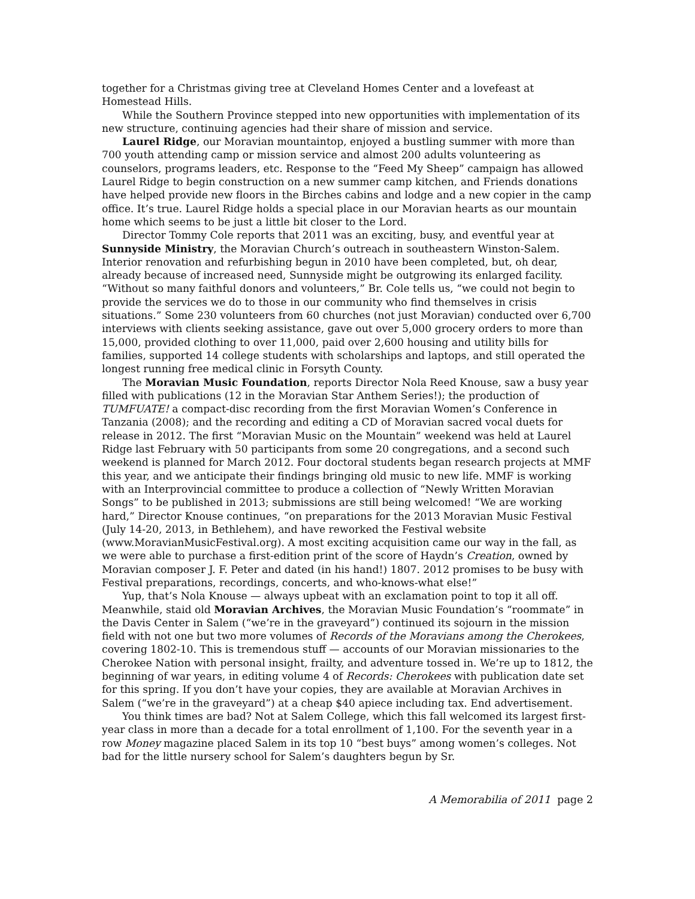together for a Christmas giving tree at Cleveland Homes Center and a lovefeast at Homestead Hills.
While the Southern Province stepped into new opportunities with implementation of its new structure, continuing agencies had their share of mission and service.
Laurel Ridge, our Moravian mountaintop, enjoyed a bustling summer with more than 700 youth attending camp or mission service and almost 200 adults volunteering as counselors, programs leaders, etc. Response to the “Feed My Sheep” campaign has allowed Laurel Ridge to begin construction on a new summer camp kitchen, and Friends donations have helped provide new floors in the Birches cabins and lodge and a new copier in the camp office. It’s true. Laurel Ridge holds a special place in our Moravian hearts as our mountain home which seems to be just a little bit closer to the Lord.
Director Tommy Cole reports that 2011 was an exciting, busy, and eventful year at Sunnyside Ministry, the Moravian Church’s outreach in southeastern Winston-Salem. Interior renovation and refurbishing begun in 2010 have been completed, but, oh dear, already because of increased need, Sunnyside might be outgrowing its enlarged facility. “Without so many faithful donors and volunteers,” Br. Cole tells us, “we could not begin to provide the services we do to those in our community who find themselves in crisis situations.” Some 230 volunteers from 60 churches (not just Moravian) conducted over 6,700 interviews with clients seeking assistance, gave out over 5,000 grocery orders to more than 15,000, provided clothing to over 11,000, paid over 2,600 housing and utility bills for families, supported 14 college students with scholarships and laptops, and still operated the longest running free medical clinic in Forsyth County.
The Moravian Music Foundation, reports Director Nola Reed Knouse, saw a busy year filled with publications (12 in the Moravian Star Anthem Series!); the production of TUMFUATE! a compact-disc recording from the first Moravian Women’s Conference in Tanzania (2008); and the recording and editing a CD of Moravian sacred vocal duets for release in 2012. The first “Moravian Music on the Mountain” weekend was held at Laurel Ridge last February with 50 participants from some 20 congregations, and a second such weekend is planned for March 2012. Four doctoral students began research projects at MMF this year, and we anticipate their findings bringing old music to new life. MMF is working with an Interprovincial committee to produce a collection of “Newly Written Moravian Songs” to be published in 2013; submissions are still being welcomed! “We are working hard,” Director Knouse continues, “on preparations for the 2013 Moravian Music Festival (July 14-20, 2013, in Bethlehem), and have reworked the Festival website (www.MoravianMusicFestival.org). A most exciting acquisition came our way in the fall, as we were able to purchase a first-edition print of the score of Haydn’s Creation, owned by Moravian composer J. F. Peter and dated (in his hand!) 1807. 2012 promises to be busy with Festival preparations, recordings, concerts, and who-knows-what else!”
Yup, that’s Nola Knouse — always upbeat with an exclamation point to top it all off. Meanwhile, staid old Moravian Archives, the Moravian Music Foundation’s “roommate” in the Davis Center in Salem (“we’re in the graveyard”) continued its sojourn in the mission field with not one but two more volumes of Records of the Moravians among the Cherokees, covering 1802-10. This is tremendous stuff — accounts of our Moravian missionaries to the Cherokee Nation with personal insight, frailty, and adventure tossed in. We’re up to 1812, the beginning of war years, in editing volume 4 of Records: Cherokees with publication date set for this spring. If you don’t have your copies, they are available at Moravian Archives in Salem (“we’re in the graveyard”) at a cheap $40 apiece including tax. End advertisement.
You think times are bad? Not at Salem College, which this fall welcomed its largest first-year class in more than a decade for a total enrollment of 1,100. For the seventh year in a row Money magazine placed Salem in its top 10 “best buys” among women’s colleges. Not bad for the little nursery school for Salem’s daughters begun by Sr.
A Memorabilia of 2011 page 2